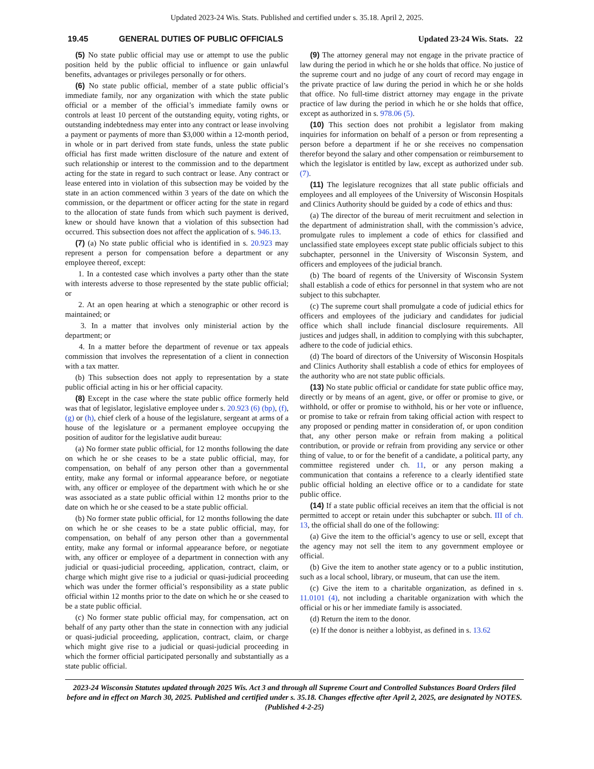Updated 2023-24 Wis. Stats. Published and certified under s. 35.18. April 2, 2025.
19.45 GENERAL DUTIES OF PUBLIC OFFICIALS Updated 23-24 Wis. Stats. 22
(5) No state public official may use or attempt to use the public position held by the public official to influence or gain unlawful benefits, advantages or privileges personally or for others.
(6) No state public official, member of a state public official’s immediate family, nor any organization with which the state public official or a member of the official’s immediate family owns or controls at least 10 percent of the outstanding equity, voting rights, or outstanding indebtedness may enter into any contract or lease involving a payment or payments of more than $3,000 within a 12-month period, in whole or in part derived from state funds, unless the state public official has first made written disclosure of the nature and extent of such relationship or interest to the commission and to the department acting for the state in regard to such contract or lease. Any contract or lease entered into in violation of this subsection may be voided by the state in an action commenced within 3 years of the date on which the commission, or the department or officer acting for the state in regard to the allocation of state funds from which such payment is derived, knew or should have known that a violation of this subsection had occurred. This subsection does not affect the application of s. 946.13.
(7) (a) No state public official who is identified in s. 20.923 may represent a person for compensation before a department or any employee thereof, except:
1. In a contested case which involves a party other than the state with interests adverse to those represented by the state public official; or
2. At an open hearing at which a stenographic or other record is maintained; or
3. In a matter that involves only ministerial action by the department; or
4. In a matter before the department of revenue or tax appeals commission that involves the representation of a client in connection with a tax matter.
(b) This subsection does not apply to representation by a state public official acting in his or her official capacity.
(8) Except in the case where the state public office formerly held was that of legislator, legislative employee under s. 20.923 (6) (bp), (f), (g) or (h), chief clerk of a house of the legislature, sergeant at arms of a house of the legislature or a permanent employee occupying the position of auditor for the legislative audit bureau:
(a) No former state public official, for 12 months following the date on which he or she ceases to be a state public official, may, for compensation, on behalf of any person other than a governmental entity, make any formal or informal appearance before, or negotiate with, any officer or employee of the department with which he or she was associated as a state public official within 12 months prior to the date on which he or she ceased to be a state public official.
(b) No former state public official, for 12 months following the date on which he or she ceases to be a state public official, may, for compensation, on behalf of any person other than a governmental entity, make any formal or informal appearance before, or negotiate with, any officer or employee of a department in connection with any judicial or quasi-judicial proceeding, application, contract, claim, or charge which might give rise to a judicial or quasi-judicial proceeding which was under the former official’s responsibility as a state public official within 12 months prior to the date on which he or she ceased to be a state public official.
(c) No former state public official may, for compensation, act on behalf of any party other than the state in connection with any judicial or quasi-judicial proceeding, application, contract, claim, or charge which might give rise to a judicial or quasi-judicial proceeding in which the former official participated personally and substantially as a state public official.
(9) The attorney general may not engage in the private practice of law during the period in which he or she holds that office. No justice of the supreme court and no judge of any court of record may engage in the private practice of law during the period in which he or she holds that office. No full-time district attorney may engage in the private practice of law during the period in which he or she holds that office, except as authorized in s. 978.06 (5).
(10) This section does not prohibit a legislator from making inquiries for information on behalf of a person or from representing a person before a department if he or she receives no compensation therefor beyond the salary and other compensation or reimbursement to which the legislator is entitled by law, except as authorized under sub. (7).
(11) The legislature recognizes that all state public officials and employees and all employees of the University of Wisconsin Hospitals and Clinics Authority should be guided by a code of ethics and thus:
(a) The director of the bureau of merit recruitment and selection in the department of administration shall, with the commission’s advice, promulgate rules to implement a code of ethics for classified and unclassified state employees except state public officials subject to this subchapter, personnel in the University of Wisconsin System, and officers and employees of the judicial branch.
(b) The board of regents of the University of Wisconsin System shall establish a code of ethics for personnel in that system who are not subject to this subchapter.
(c) The supreme court shall promulgate a code of judicial ethics for officers and employees of the judiciary and candidates for judicial office which shall include financial disclosure requirements. All justices and judges shall, in addition to complying with this subchapter, adhere to the code of judicial ethics.
(d) The board of directors of the University of Wisconsin Hospitals and Clinics Authority shall establish a code of ethics for employees of the authority who are not state public officials.
(13) No state public official or candidate for state public office may, directly or by means of an agent, give, or offer or promise to give, or withhold, or offer or promise to withhold, his or her vote or influence, or promise to take or refrain from taking official action with respect to any proposed or pending matter in consideration of, or upon condition that, any other person make or refrain from making a political contribution, or provide or refrain from providing any service or other thing of value, to or for the benefit of a candidate, a political party, any committee registered under ch. 11, or any person making a communication that contains a reference to a clearly identified state public official holding an elective office or to a candidate for state public office.
(14) If a state public official receives an item that the official is not permitted to accept or retain under this subchapter or subch. III of ch. 13, the official shall do one of the following:
(a) Give the item to the official’s agency to use or sell, except that the agency may not sell the item to any government employee or official.
(b) Give the item to another state agency or to a public institution, such as a local school, library, or museum, that can use the item.
(c) Give the item to a charitable organization, as defined in s. 11.0101 (4), not including a charitable organization with which the official or his or her immediate family is associated.
(d) Return the item to the donor.
(e) If the donor is neither a lobbyist, as defined in s. 13.62
2023-24 Wisconsin Statutes updated through 2025 Wis. Act 3 and through all Supreme Court and Controlled Substances Board Orders filed before and in effect on March 30, 2025. Published and certified under s. 35.18. Changes effective after April 2, 2025, are designated by NOTES. (Published 4-2-25)